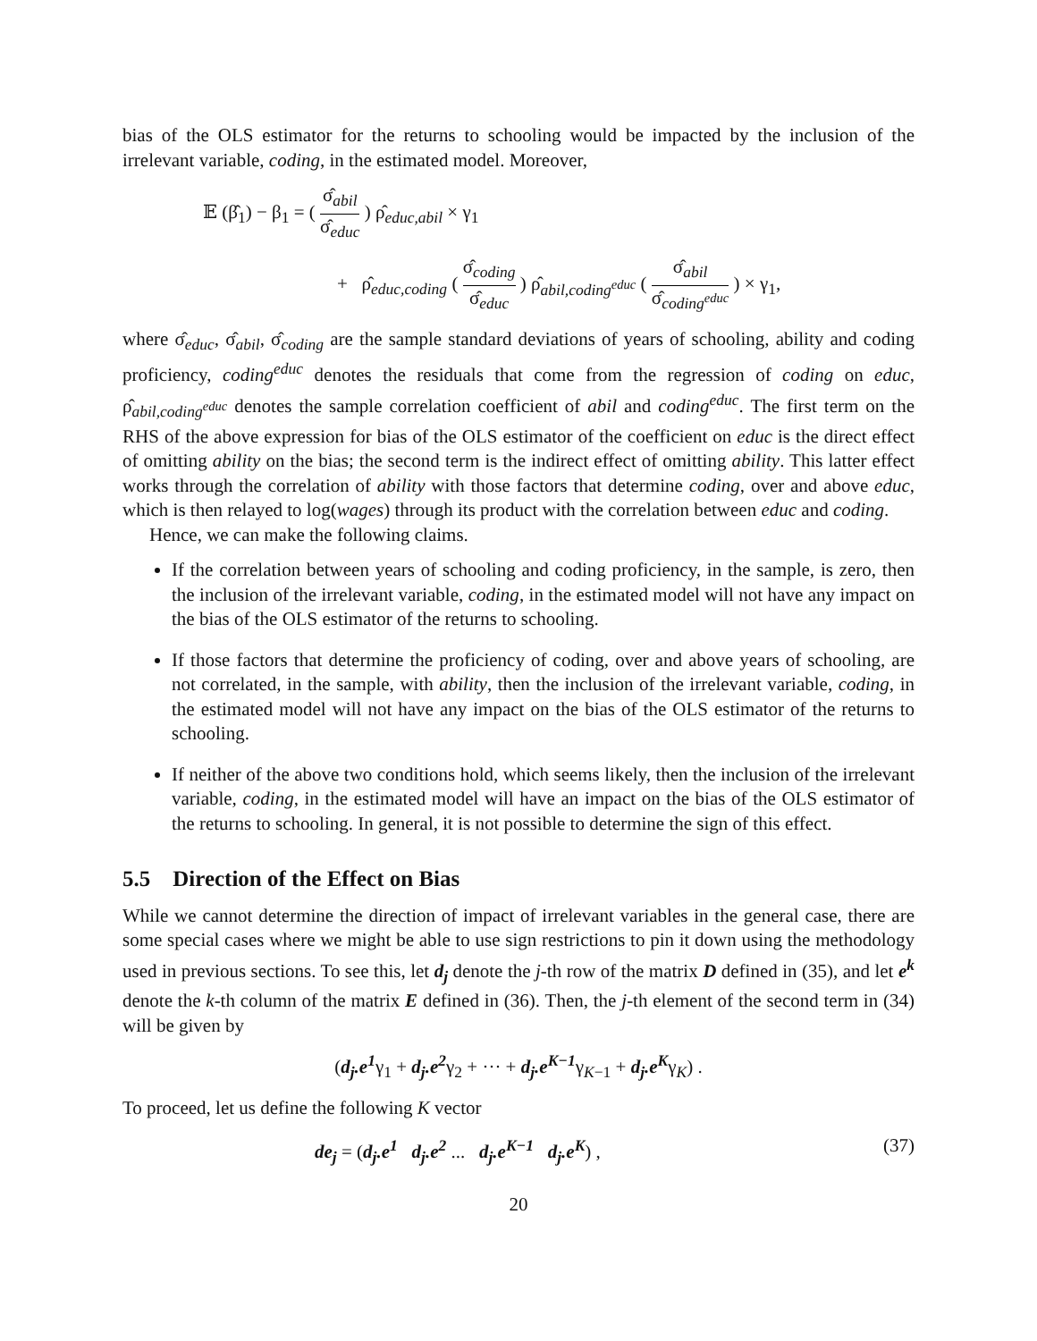bias of the OLS estimator for the returns to schooling would be impacted by the inclusion of the irrelevant variable, coding, in the estimated model. Moreover,
𝔼 (β̂<sub>1</sub>) − β<sub>1</sub> = ( σ̂<sub>abil</sub> σ̂<sub>educ</sub> ) ρ̂<sub>educ,abil</sub> × γ<sub>1</sub>
+ ρ̂<sub>educ,coding</sub> ( σ̂<sub>coding</sub> σ̂<sub>educ</sub> ) ρ̂<sub>abil,coding<sup>educ</sup></sub> ( σ̂<sub>abil</sub> σ̂<sub>coding<sup>educ</sup></sub> ) × γ<sub>1</sub>,
where σ̂<sub>educ</sub>, σ̂<sub>abil</sub>, σ̂<sub>coding</sub> are the sample standard deviations of years of schooling, ability and coding proficiency, coding<sup>educ</sup> denotes the residuals that come from the regression of coding on educ, ρ̂<sub>abil,coding<sup>educ</sup></sub> denotes the sample correlation coefficient of abil and coding<sup>educ</sup>. The first term on the RHS of the above expression for bias of the OLS estimator of the coefficient on educ is the direct effect of omitting ability on the bias; the second term is the indirect effect of omitting ability. This latter effect works through the correlation of ability with those factors that determine coding, over and above educ, which is then relayed to log(wages) through its product with the correlation between educ and coding.
Hence, we can make the following claims.
If the correlation between years of schooling and coding proficiency, in the sample, is zero, then the inclusion of the irrelevant variable, coding, in the estimated model will not have any impact on the bias of the OLS estimator of the returns to schooling.
If those factors that determine the proficiency of coding, over and above years of schooling, are not correlated, in the sample, with ability, then the inclusion of the irrelevant variable, coding, in the estimated model will not have any impact on the bias of the OLS estimator of the returns to schooling.
If neither of the above two conditions hold, which seems likely, then the inclusion of the irrelevant variable, coding, in the estimated model will have an impact on the bias of the OLS estimator of the returns to schooling. In general, it is not possible to determine the sign of this effect.
5.5 Direction of the Effect on Bias
While we cannot determine the direction of impact of irrelevant variables in the general case, there are some special cases where we might be able to use sign restrictions to pin it down using the methodology used in previous sections. To see this, let d<sub>j</sub> denote the j-th row of the matrix D defined in (35), and let e<sup>k</sup> denote the k-th column of the matrix E defined in (36). Then, the j-th element of the second term in (34) will be given by
(d<sub>j</sub>.e<sup>1</sup>γ<sub>1</sub> + d<sub>j</sub>.e<sup>2</sup>γ<sub>2</sub> + ··· + d<sub>j</sub>.e<sup>K−1</sup>γ<sub>K−1</sub> + d<sub>j</sub>.e<sup>K</sup>γ<sub>K</sub>) .
To proceed, let us define the following K vector
de<sub>j</sub> = (d<sub>j</sub>.e<sup>1</sup> d<sub>j</sub>.e<sup>2</sup> ... d<sub>j</sub>.e<sup>K−1</sup> d<sub>j</sub>.e<sup>K</sup>) , (37)
20